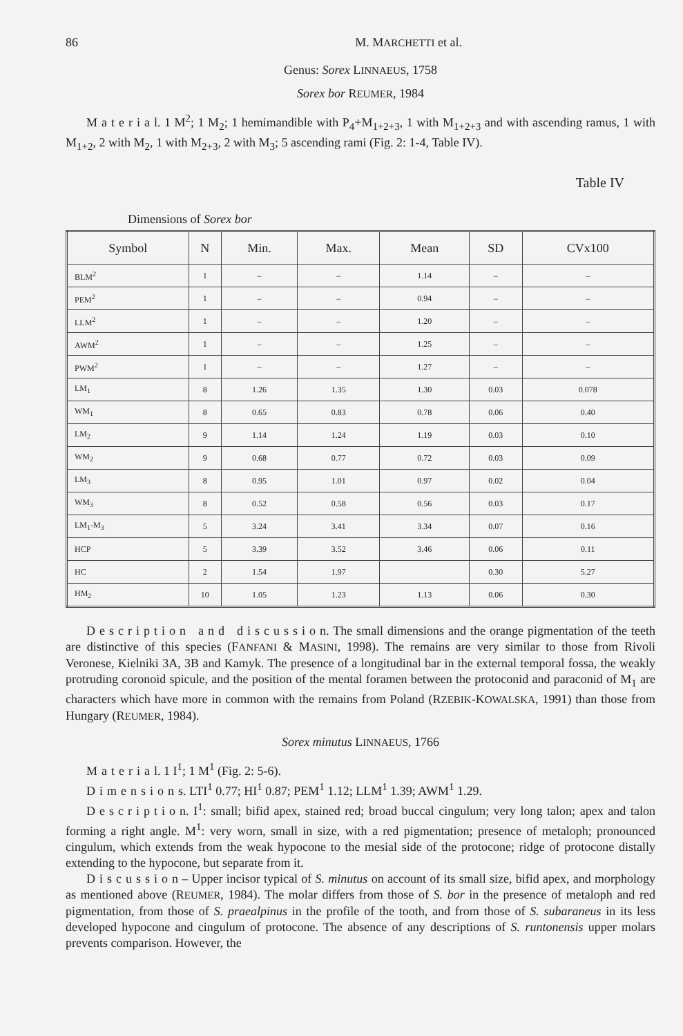86 M. MARCHETTI et al.
Genus: Sorex LINNAEUS, 1758
Sorex bor REUMER, 1984
Material. 1 M<sup>2</sup>; 1 M<sub>2</sub>; 1 hemimandible with P<sub>4</sub>+M<sub>1+2+3</sub>, 1 with M<sub>1+2+3</sub> and with ascending ramus, 1 with M<sub>1+2</sub>, 2 with M<sub>2</sub>, 1 with M<sub>2+3</sub>, 2 with M<sub>3</sub>; 5 ascending rami (Fig. 2: 1-4, Table IV).
Table IV
Dimensions of Sorex bor
| Symbol | N | Min. | Max. | Mean | SD | CVx100 |
| --- | --- | --- | --- | --- | --- | --- |
| BLM<sup>2</sup> | 1 | – | – | 1.14 | – | – |
| PEM<sup>2</sup> | 1 | – | – | 0.94 | – | – |
| LLM<sup>2</sup> | 1 | – | – | 1.20 | – | – |
| AWM<sup>2</sup> | 1 | – | – | 1.25 | – | – |
| PWM<sup>2</sup> | 1 | – | – | 1.27 | – | – |
| LM<sub>1</sub> | 8 | 1.26 | 1.35 | 1.30 | 0.03 | 0.078 |
| WM<sub>1</sub> | 8 | 0.65 | 0.83 | 0.78 | 0.06 | 0.40 |
| LM<sub>2</sub> | 9 | 1.14 | 1.24 | 1.19 | 0.03 | 0.10 |
| WM<sub>2</sub> | 9 | 0.68 | 0.77 | 0.72 | 0.03 | 0.09 |
| LM<sub>3</sub> | 8 | 0.95 | 1.01 | 0.97 | 0.02 | 0.04 |
| WM<sub>3</sub> | 8 | 0.52 | 0.58 | 0.56 | 0.03 | 0.17 |
| LM<sub>1</sub>-M<sub>3</sub> | 5 | 3.24 | 3.41 | 3.34 | 0.07 | 0.16 |
| HCP | 5 | 3.39 | 3.52 | 3.46 | 0.06 | 0.11 |
| HC | 2 | 1.54 | 1.97 | | 0.30 | 5.27 |
| HM<sub>2</sub> | 10 | 1.05 | 1.23 | 1.13 | 0.06 | 0.30 |
Description and discussion. The small dimensions and the orange pigmentation of the teeth are distinctive of this species (FANFANI & MASINI, 1998). The remains are very similar to those from Rivoli Veronese, Kielniki 3A, 3B and Kamyk. The presence of a longitudinal bar in the external temporal fossa, the weakly protruding coronoid spicule, and the position of the mental foramen between the protoconid and paraconid of M<sub>1</sub> are characters which have more in common with the remains from Poland (RZEBIK-KOWALSKA, 1991) than those from Hungary (REUMER, 1984).
Sorex minutus LINNAEUS, 1766
Material. 1 I<sup>1</sup>; 1 M<sup>1</sup> (Fig. 2: 5-6).
Dimensions. LTI<sup>1</sup> 0.77; HI<sup>1</sup> 0.87; PEM<sup>1</sup> 1.12; LLM<sup>1</sup> 1.39; AWM<sup>1</sup> 1.29.
Description. I<sup>1</sup>: small; bifid apex, stained red; broad buccal cingulum; very long talon; apex and talon forming a right angle. M<sup>1</sup>: very worn, small in size, with a red pigmentation; presence of metaloph; pronounced cingulum, which extends from the weak hypocone to the mesial side of the protocone; ridge of protocone distally extending to the hypocone, but separate from it.
Discussion – Upper incisor typical of S. minutus on account of its small size, bifid apex, and morphology as mentioned above (REUMER, 1984). The molar differs from those of S. bor in the presence of metaloph and red pigmentation, from those of S. praealpinus in the profile of the tooth, and from those of S. subaraneus in its less developed hypocone and cingulum of protocone. The absence of any descriptions of S. runtonensis upper molars prevents comparison. However, the